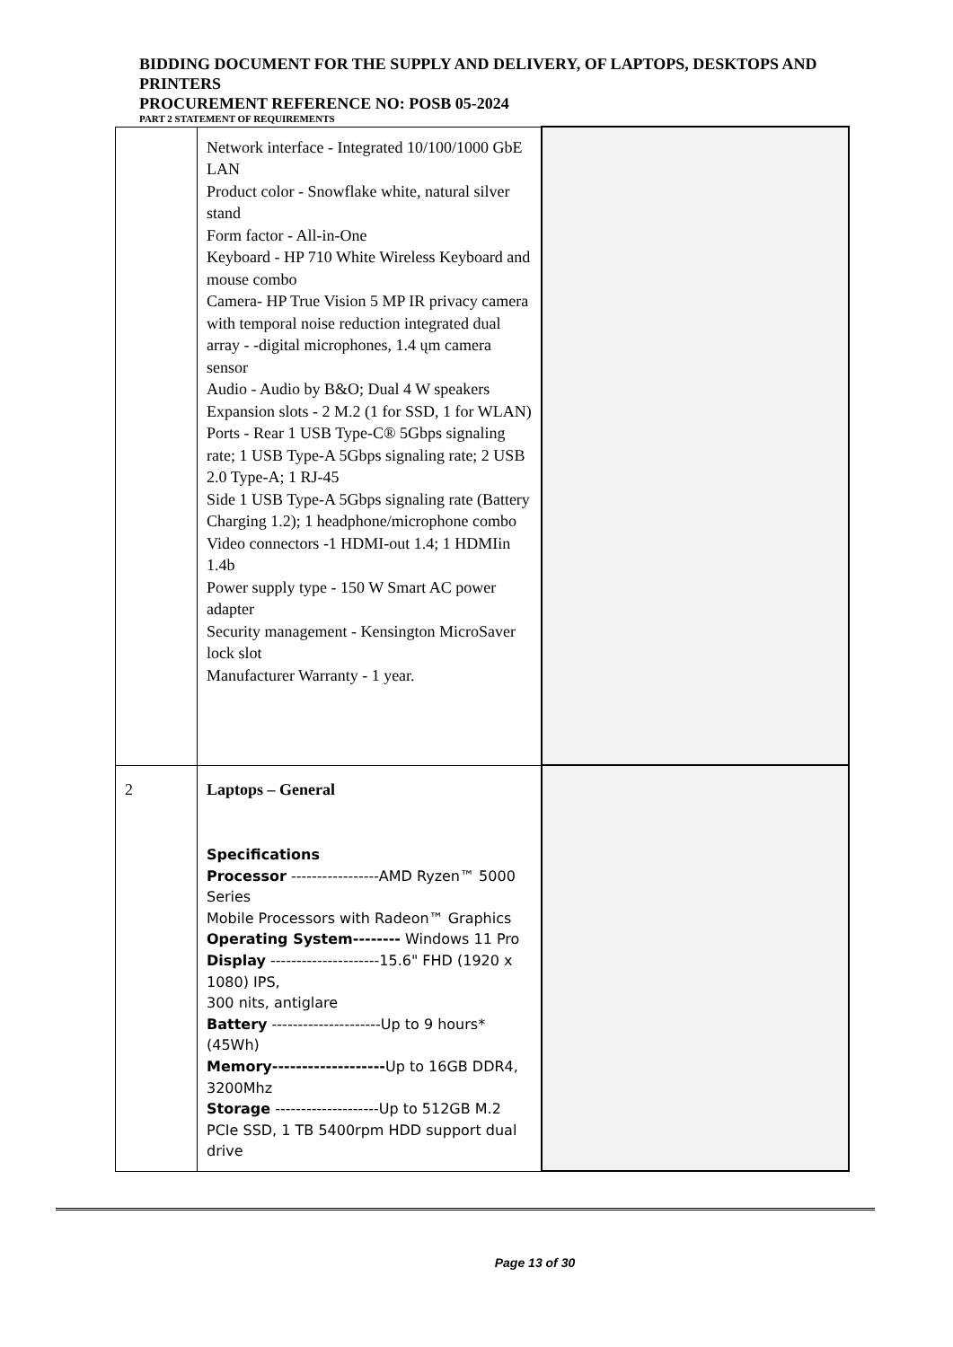BIDDING DOCUMENT FOR THE SUPPLY AND DELIVERY, OF LAPTOPS, DESKTOPS AND PRINTERS
PROCUREMENT REFERENCE NO: POSB 05-2024
PART 2 STATEMENT OF REQUIREMENTS
| | Network interface - Integrated 10/100/1000 GbE LAN Product color - Snowflake white, natural silver stand Form factor - All-in-One Keyboard - HP 710 White Wireless Keyboard and mouse combo Camera- HP True Vision 5 MP IR privacy camera with temporal noise reduction integrated dual array - -digital microphones, 1.4 ųm camera sensor Audio - Audio by B&O; Dual 4 W speakers Expansion slots - 2 M.2 (1 for SSD, 1 for WLAN) Ports - Rear 1 USB Type-C® 5Gbps signaling rate; 1 USB Type-A 5Gbps signaling rate; 2 USB 2.0 Type-A; 1 RJ-45 Side 1 USB Type-A 5Gbps signaling rate (Battery Charging 1.2); 1 headphone/microphone combo Video connectors -1 HDMI-out 1.4; 1 HDMIin 1.4b Power supply type - 150 W Smart AC power adapter Security management - Kensington MicroSaver lock slot Manufacturer Warranty - 1 year. | |
| 2 | Laptops – General Specifications Processor -----------------AMD Ryzen™ 5000 Series Mobile Processors with Radeon™ Graphics Operating System-------- Windows 11 Pro Display ---------------------15.6" FHD (1920 x 1080) IPS, 300 nits, antiglare Battery ---------------------Up to 9 hours* (45Wh) Memory------------------- Up to 16GB DDR4, 3200Mhz Storage --------------------Up to 512GB M.2 PCIe SSD, 1 TB 5400rpm HDD support dual drive | |
Page 13 of 30